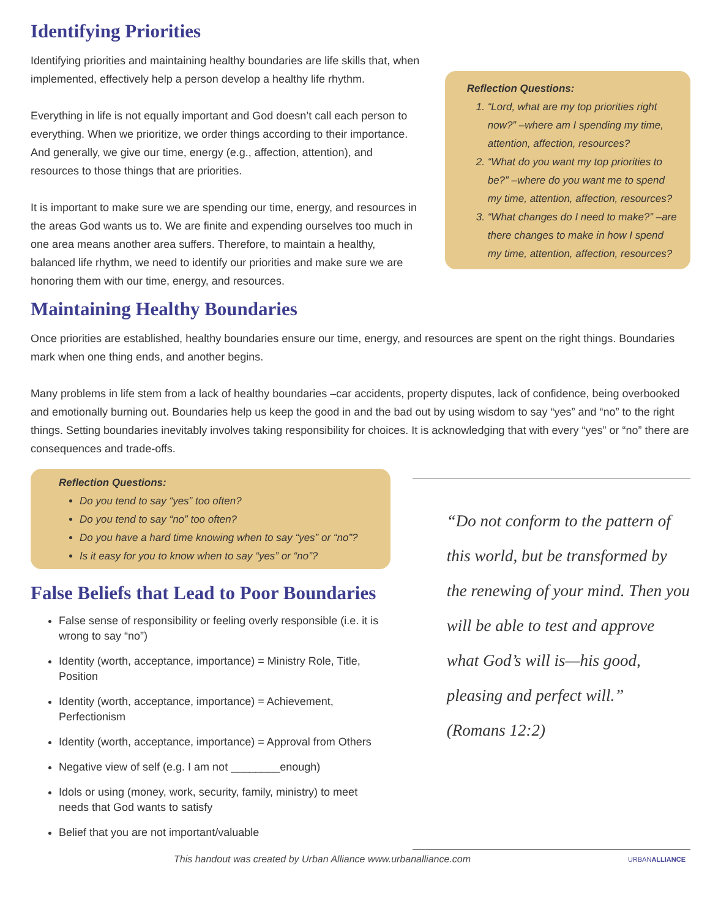Identifying Priorities
Identifying priorities and maintaining healthy boundaries are life skills that, when implemented, effectively help a person develop a healthy life rhythm.
Everything in life is not equally important and God doesn’t call each person to everything. When we prioritize, we order things according to their importance. And generally, we give our time, energy (e.g., affection, attention), and resources to those things that are priorities.
It is important to make sure we are spending our time, energy, and resources in the areas God wants us to. We are finite and expending ourselves too much in one area means another area suffers. Therefore, to maintain a healthy, balanced life rhythm, we need to identify our priorities and make sure we are honoring them with our time, energy, and resources.
Maintaining Healthy Boundaries
Reflection Questions:
1. “Lord, what are my top priorities right now?” –where am I spending my time, attention, affection, resources?
2. “What do you want my top priorities to be?” –where do you want me to spend my time, attention, affection, resources?
3. “What changes do I need to make?” –are there changes to make in how I spend my time, attention, affection, resources?
Once priorities are established, healthy boundaries ensure our time, energy, and resources are spent on the right things. Boundaries mark when one thing ends, and another begins.
Many problems in life stem from a lack of healthy boundaries –car accidents, property disputes, lack of confidence, being overbooked and emotionally burning out. Boundaries help us keep the good in and the bad out by using wisdom to say “yes” and “no” to the right things. Setting boundaries inevitably involves taking responsibility for choices. It is acknowledging that with every “yes” or “no” there are consequences and trade-offs.
Reflection Questions:
Do you tend to say “yes” too often?
Do you tend to say “no” too often?
Do you have a hard time knowing when to say “yes” or “no”?
Is it easy for you to know when to say “yes” or “no”?
False Beliefs that Lead to Poor Boundaries
False sense of responsibility or feeling overly responsible (i.e. it is wrong to say “no”)
Identity (worth, acceptance, importance) = Ministry Role, Title, Position
Identity (worth, acceptance, importance) = Achievement, Perfectionism
Identity (worth, acceptance, importance) = Approval from Others
Negative view of self (e.g. I am not ________enough)
Idols or using (money, work, security, family, ministry) to meet needs that God wants to satisfy
Belief that you are not important/valuable
“Do not conform to the pattern of this world, but be transformed by the renewing of your mind. Then you will be able to test and approve what God’s will is—his good, pleasing and perfect will.”
(Romans 12:2)
This handout was created by Urban Alliance www.urbanalliance.com URBANALLIANCE